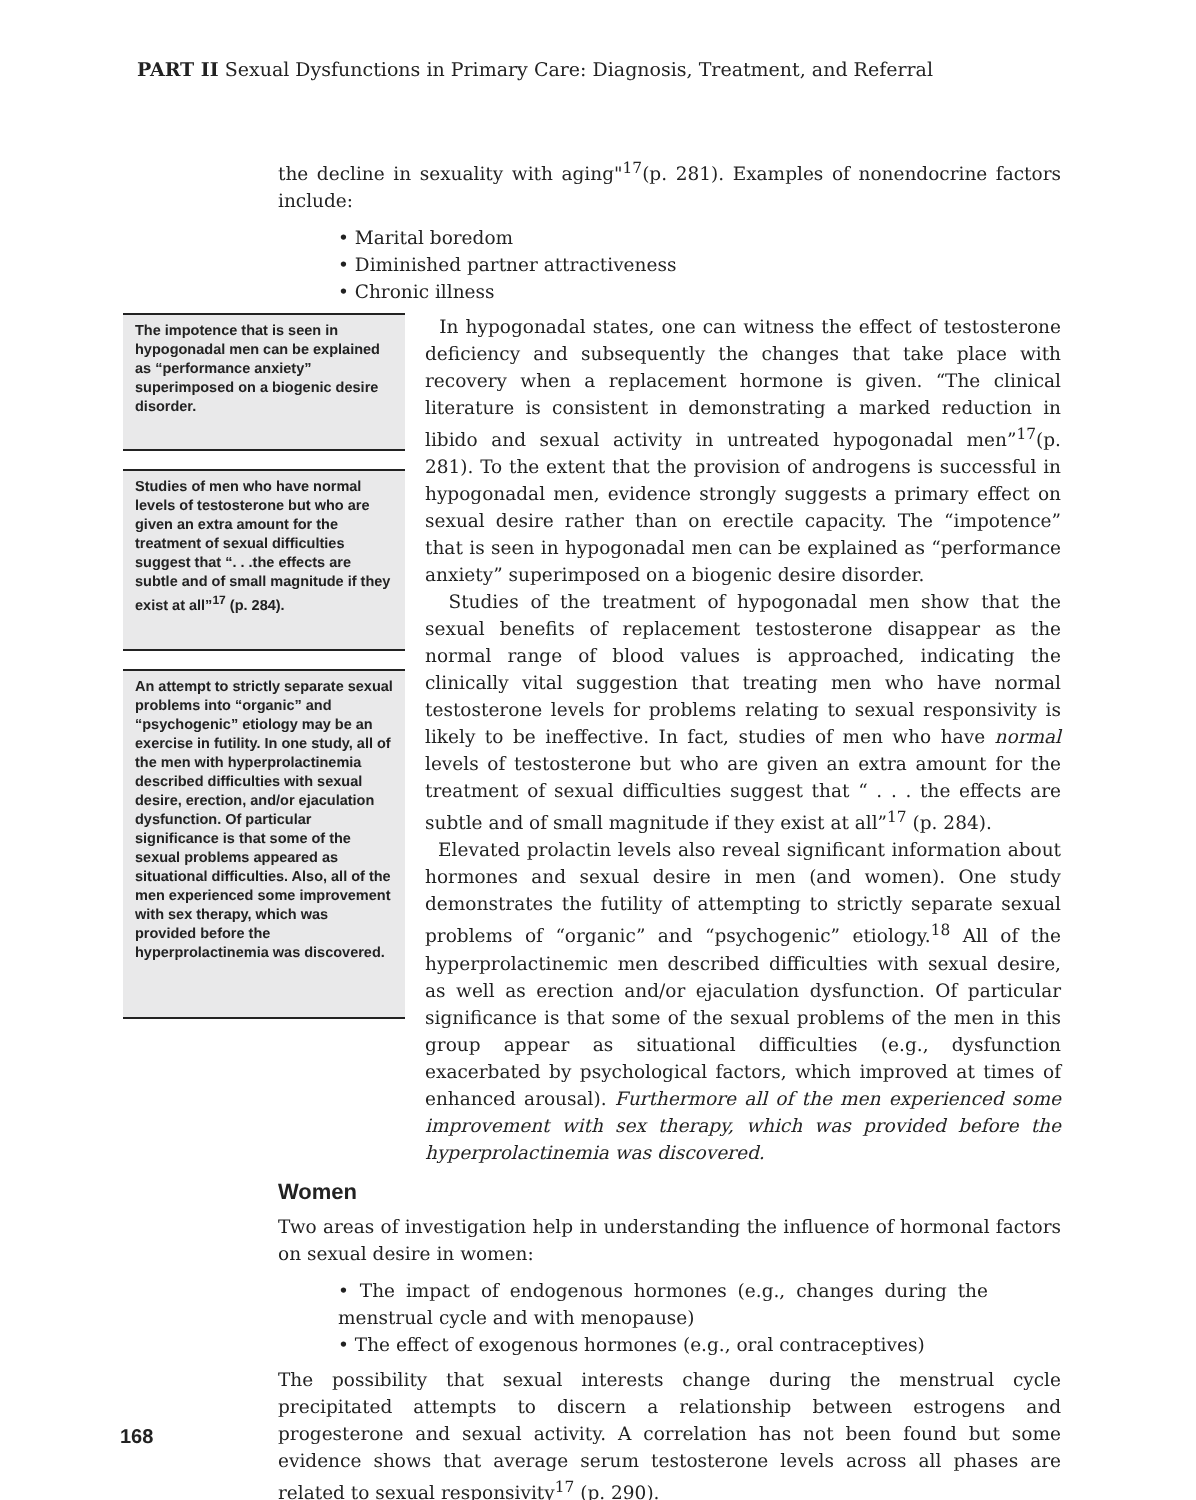PART II Sexual Dysfunctions in Primary Care: Diagnosis, Treatment, and Referral
the decline in sexuality with aging"<sup>17</sup>(p. 281). Examples of nonendocrine factors include:
• Marital boredom
• Diminished partner attractiveness
• Chronic illness
The impotence that is seen in hypogonadal men can be explained as “performance anxiety” superimposed on a biogenic desire disorder.
Studies of men who have normal levels of testosterone but who are given an extra amount for the treatment of sexual difficulties suggest that “. . .the effects are subtle and of small magnitude if they exist at all”<sup>17</sup> (p. 284).
An attempt to strictly separate sexual problems into “organic” and “psychogenic” etiology may be an exercise in futility. In one study, all of the men with hyperprolactinemia described difficulties with sexual desire, erection, and/or ejaculation dysfunction. Of particular significance is that some of the sexual problems appeared as situational difficulties. Also, all of the men experienced some improvement with sex therapy, which was provided before the hyperprolactinemia was discovered.
In hypogonadal states, one can witness the effect of testosterone deficiency and subsequently the changes that take place with recovery when a replacement hormone is given. “The clinical literature is consistent in demonstrating a marked reduction in libido and sexual activity in untreated hypogonadal men”<sup>17</sup>(p. 281). To the extent that the provision of androgens is successful in hypogonadal men, evidence strongly suggests a primary effect on sexual desire rather than on erectile capacity. The “impotence” that is seen in hypogonadal men can be explained as “performance anxiety” superimposed on a biogenic desire disorder.
Studies of the treatment of hypogonadal men show that the sexual benefits of replacement testosterone disappear as the normal range of blood values is approached, indicating the clinically vital suggestion that treating men who have normal testosterone levels for problems relating to sexual responsivity is likely to be ineffective. In fact, studies of men who have normal levels of testosterone but who are given an extra amount for the treatment of sexual difficulties suggest that “ . . . the effects are subtle and of small magnitude if they exist at all”<sup>17</sup> (p. 284).
Elevated prolactin levels also reveal significant information about hormones and sexual desire in men (and women). One study demonstrates the futility of attempting to strictly separate sexual problems of “organic” and “psychogenic” etiology.<sup>18</sup> All of the hyperprolactinemic men described difficulties with sexual desire, as well as erection and/or ejaculation dysfunction. Of particular significance is that some of the sexual problems of the men in this group appear as situational difficulties (e.g., dysfunction exacerbated by psychological factors, which improved at times of enhanced arousal). Furthermore all of the men experienced some improvement with sex therapy, which was provided before the hyperprolactinemia was discovered.
Women
Two areas of investigation help in understanding the influence of hormonal factors on sexual desire in women:
• The impact of endogenous hormones (e.g., changes during the menstrual cycle and with menopause)
• The effect of exogenous hormones (e.g., oral contraceptives)
The possibility that sexual interests change during the menstrual cycle precipitated attempts to discern a relationship between estrogens and progesterone and sexual activity. A correlation has not been found but some evidence shows that average serum testosterone levels across all phases are related to sexual responsivity<sup>17</sup> (p. 290).
168